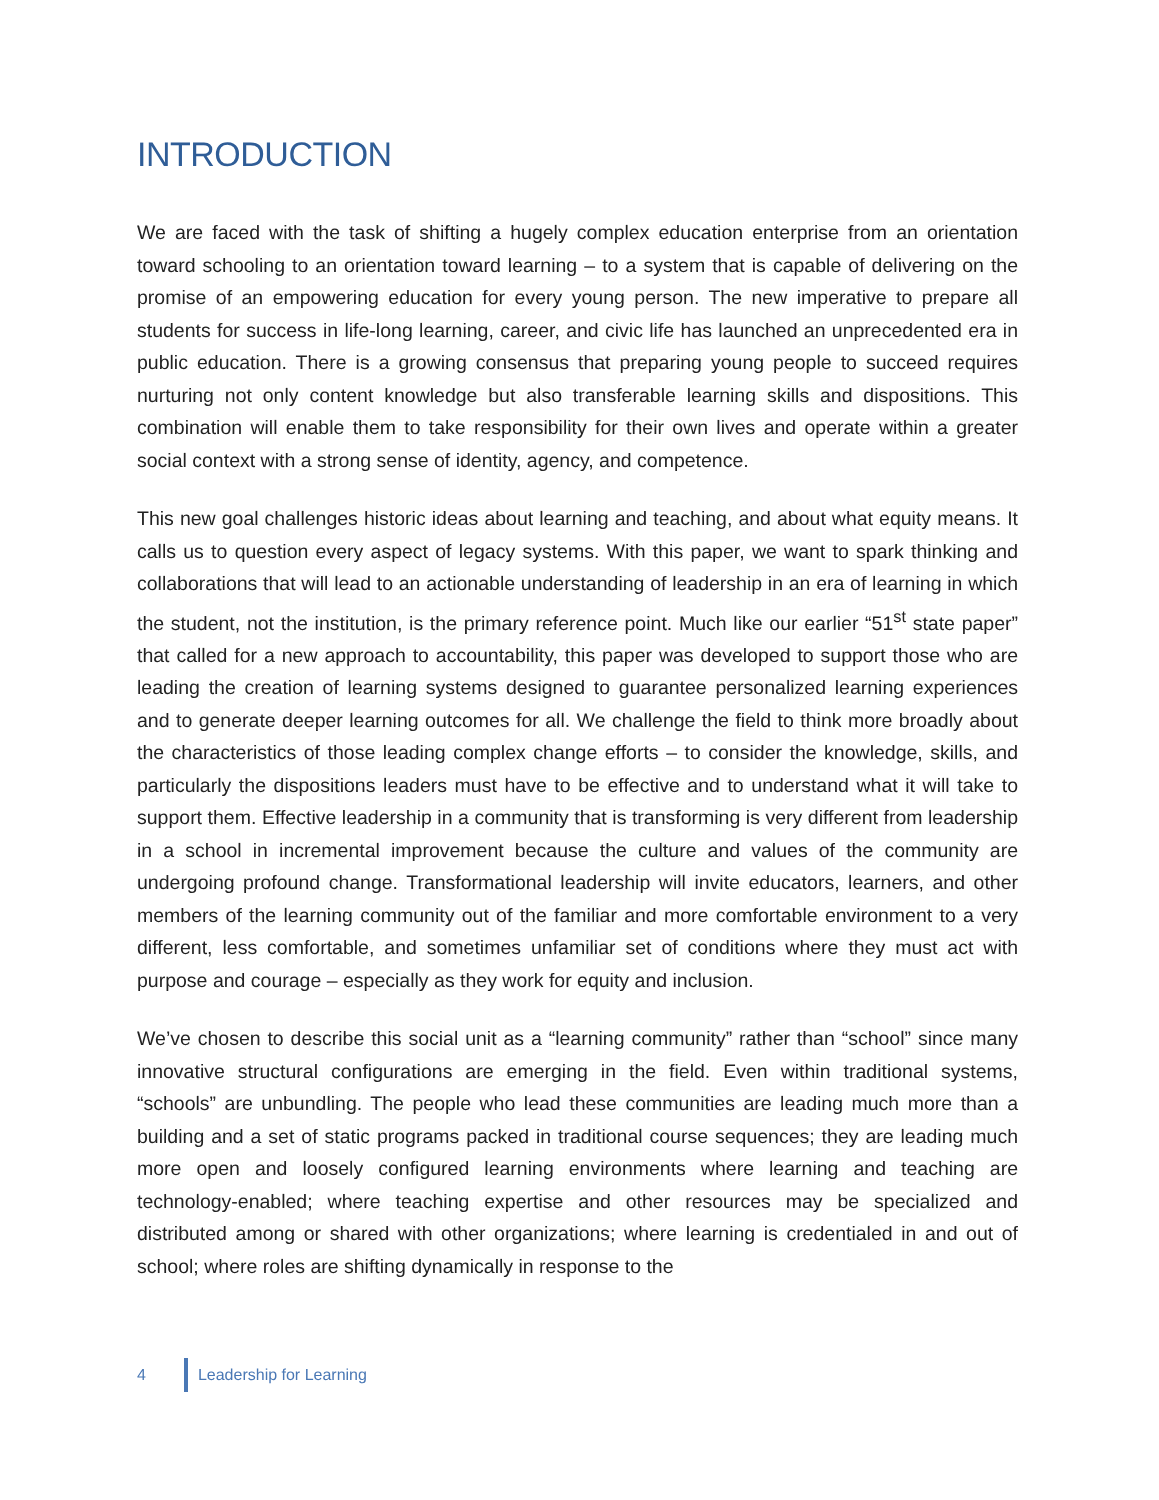INTRODUCTION
We are faced with the task of shifting a hugely complex education enterprise from an orientation toward schooling to an orientation toward learning – to a system that is capable of delivering on the promise of an empowering education for every young person. The new imperative to prepare all students for success in life-long learning, career, and civic life has launched an unprecedented era in public education. There is a growing consensus that preparing young people to succeed requires nurturing not only content knowledge but also transferable learning skills and dispositions. This combination will enable them to take responsibility for their own lives and operate within a greater social context with a strong sense of identity, agency, and competence.
This new goal challenges historic ideas about learning and teaching, and about what equity means. It calls us to question every aspect of legacy systems. With this paper, we want to spark thinking and collaborations that will lead to an actionable understanding of leadership in an era of learning in which the student, not the institution, is the primary reference point. Much like our earlier “51<sup>st</sup> state paper” that called for a new approach to accountability, this paper was developed to support those who are leading the creation of learning systems designed to guarantee personalized learning experiences and to generate deeper learning outcomes for all. We challenge the field to think more broadly about the characteristics of those leading complex change efforts – to consider the knowledge, skills, and particularly the dispositions leaders must have to be effective and to understand what it will take to support them. Effective leadership in a community that is transforming is very different from leadership in a school in incremental improvement because the culture and values of the community are undergoing profound change. Transformational leadership will invite educators, learners, and other members of the learning community out of the familiar and more comfortable environment to a very different, less comfortable, and sometimes unfamiliar set of conditions where they must act with purpose and courage – especially as they work for equity and inclusion.
We’ve chosen to describe this social unit as a “learning community” rather than “school” since many innovative structural configurations are emerging in the field. Even within traditional systems, “schools” are unbundling. The people who lead these communities are leading much more than a building and a set of static programs packed in traditional course sequences; they are leading much more open and loosely configured learning environments where learning and teaching are technology-enabled; where teaching expertise and other resources may be specialized and distributed among or shared with other organizations; where learning is credentialed in and out of school; where roles are shifting dynamically in response to the
4 Leadership for Learning